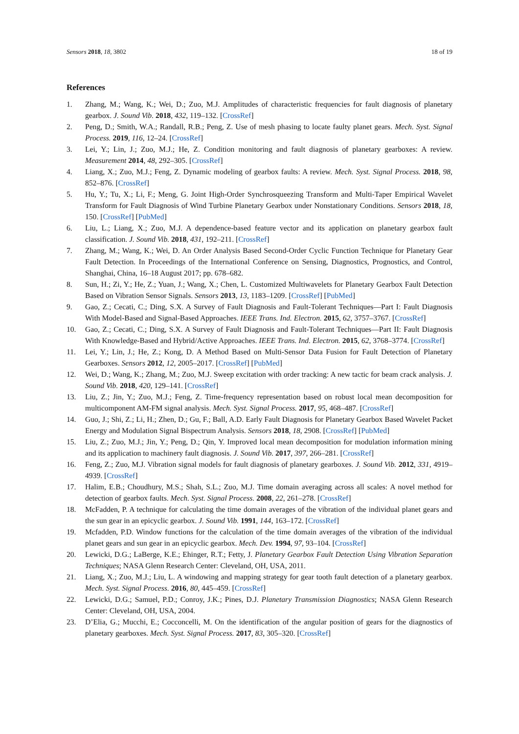Sensors 2018, 18, 3802 18 of 19
References
1. Zhang, M.; Wang, K.; Wei, D.; Zuo, M.J. Amplitudes of characteristic frequencies for fault diagnosis of planetary gearbox. J. Sound Vib. 2018, 432, 119–132. [CrossRef]
2. Peng, D.; Smith, W.A.; Randall, R.B.; Peng, Z. Use of mesh phasing to locate faulty planet gears. Mech. Syst. Signal Process. 2019, 116, 12–24. [CrossRef]
3. Lei, Y.; Lin, J.; Zuo, M.J.; He, Z. Condition monitoring and fault diagnosis of planetary gearboxes: A review. Measurement 2014, 48, 292–305. [CrossRef]
4. Liang, X.; Zuo, M.J.; Feng, Z. Dynamic modeling of gearbox faults: A review. Mech. Syst. Signal Process. 2018, 98, 852–876. [CrossRef]
5. Hu, Y.; Tu, X.; Li, F.; Meng, G. Joint High-Order Synchrosqueezing Transform and Multi-Taper Empirical Wavelet Transform for Fault Diagnosis of Wind Turbine Planetary Gearbox under Nonstationary Conditions. Sensors 2018, 18, 150. [CrossRef] [PubMed]
6. Liu, L.; Liang, X.; Zuo, M.J. A dependence-based feature vector and its application on planetary gearbox fault classification. J. Sound Vib. 2018, 431, 192–211. [CrossRef]
7. Zhang, M.; Wang, K.; Wei, D. An Order Analysis Based Second-Order Cyclic Function Technique for Planetary Gear Fault Detection. In Proceedings of the International Conference on Sensing, Diagnostics, Prognostics, and Control, Shanghai, China, 16–18 August 2017; pp. 678–682.
8. Sun, H.; Zi, Y.; He, Z.; Yuan, J.; Wang, X.; Chen, L. Customized Multiwavelets for Planetary Gearbox Fault Detection Based on Vibration Sensor Signals. Sensors 2013, 13, 1183–1209. [CrossRef] [PubMed]
9. Gao, Z.; Cecati, C.; Ding, S.X. A Survey of Fault Diagnosis and Fault-Tolerant Techniques—Part I: Fault Diagnosis With Model-Based and Signal-Based Approaches. IEEE Trans. Ind. Electron. 2015, 62, 3757–3767. [CrossRef]
10. Gao, Z.; Cecati, C.; Ding, S.X. A Survey of Fault Diagnosis and Fault-Tolerant Techniques—Part II: Fault Diagnosis With Knowledge-Based and Hybrid/Active Approaches. IEEE Trans. Ind. Electron. 2015, 62, 3768–3774. [CrossRef]
11. Lei, Y.; Lin, J.; He, Z.; Kong, D. A Method Based on Multi-Sensor Data Fusion for Fault Detection of Planetary Gearboxes. Sensors 2012, 12, 2005–2017. [CrossRef] [PubMed]
12. Wei, D.; Wang, K.; Zhang, M.; Zuo, M.J. Sweep excitation with order tracking: A new tactic for beam crack analysis. J. Sound Vib. 2018, 420, 129–141. [CrossRef]
13. Liu, Z.; Jin, Y.; Zuo, M.J.; Feng, Z. Time-frequency representation based on robust local mean decomposition for multicomponent AM-FM signal analysis. Mech. Syst. Signal Process. 2017, 95, 468–487. [CrossRef]
14. Guo, J.; Shi, Z.; Li, H.; Zhen, D.; Gu, F.; Ball, A.D. Early Fault Diagnosis for Planetary Gearbox Based Wavelet Packet Energy and Modulation Signal Bispectrum Analysis. Sensors 2018, 18, 2908. [CrossRef] [PubMed]
15. Liu, Z.; Zuo, M.J.; Jin, Y.; Peng, D.; Qin, Y. Improved local mean decomposition for modulation information mining and its application to machinery fault diagnosis. J. Sound Vib. 2017, 397, 266–281. [CrossRef]
16. Feng, Z.; Zuo, M.J. Vibration signal models for fault diagnosis of planetary gearboxes. J. Sound Vib. 2012, 331, 4919–4939. [CrossRef]
17. Halim, E.B.; Choudhury, M.S.; Shah, S.L.; Zuo, M.J. Time domain averaging across all scales: A novel method for detection of gearbox faults. Mech. Syst. Signal Process. 2008, 22, 261–278. [CrossRef]
18. McFadden, P. A technique for calculating the time domain averages of the vibration of the individual planet gears and the sun gear in an epicyclic gearbox. J. Sound Vib. 1991, 144, 163–172. [CrossRef]
19. Mcfadden, P.D. Window functions for the calculation of the time domain averages of the vibration of the individual planet gears and sun gear in an epicyclic gearbox. Mech. Dev. 1994, 97, 93–104. [CrossRef]
20. Lewicki, D.G.; LaBerge, K.E.; Ehinger, R.T.; Fetty, J. Planetary Gearbox Fault Detection Using Vibration Separation Techniques; NASA Glenn Research Center: Cleveland, OH, USA, 2011.
21. Liang, X.; Zuo, M.J.; Liu, L. A windowing and mapping strategy for gear tooth fault detection of a planetary gearbox. Mech. Syst. Signal Process. 2016, 80, 445–459. [CrossRef]
22. Lewicki, D.G.; Samuel, P.D.; Conroy, J.K.; Pines, D.J. Planetary Transmission Diagnostics; NASA Glenn Research Center: Cleveland, OH, USA, 2004.
23. D’Elia, G.; Mucchi, E.; Cocconcelli, M. On the identification of the angular position of gears for the diagnostics of planetary gearboxes. Mech. Syst. Signal Process. 2017, 83, 305–320. [CrossRef]